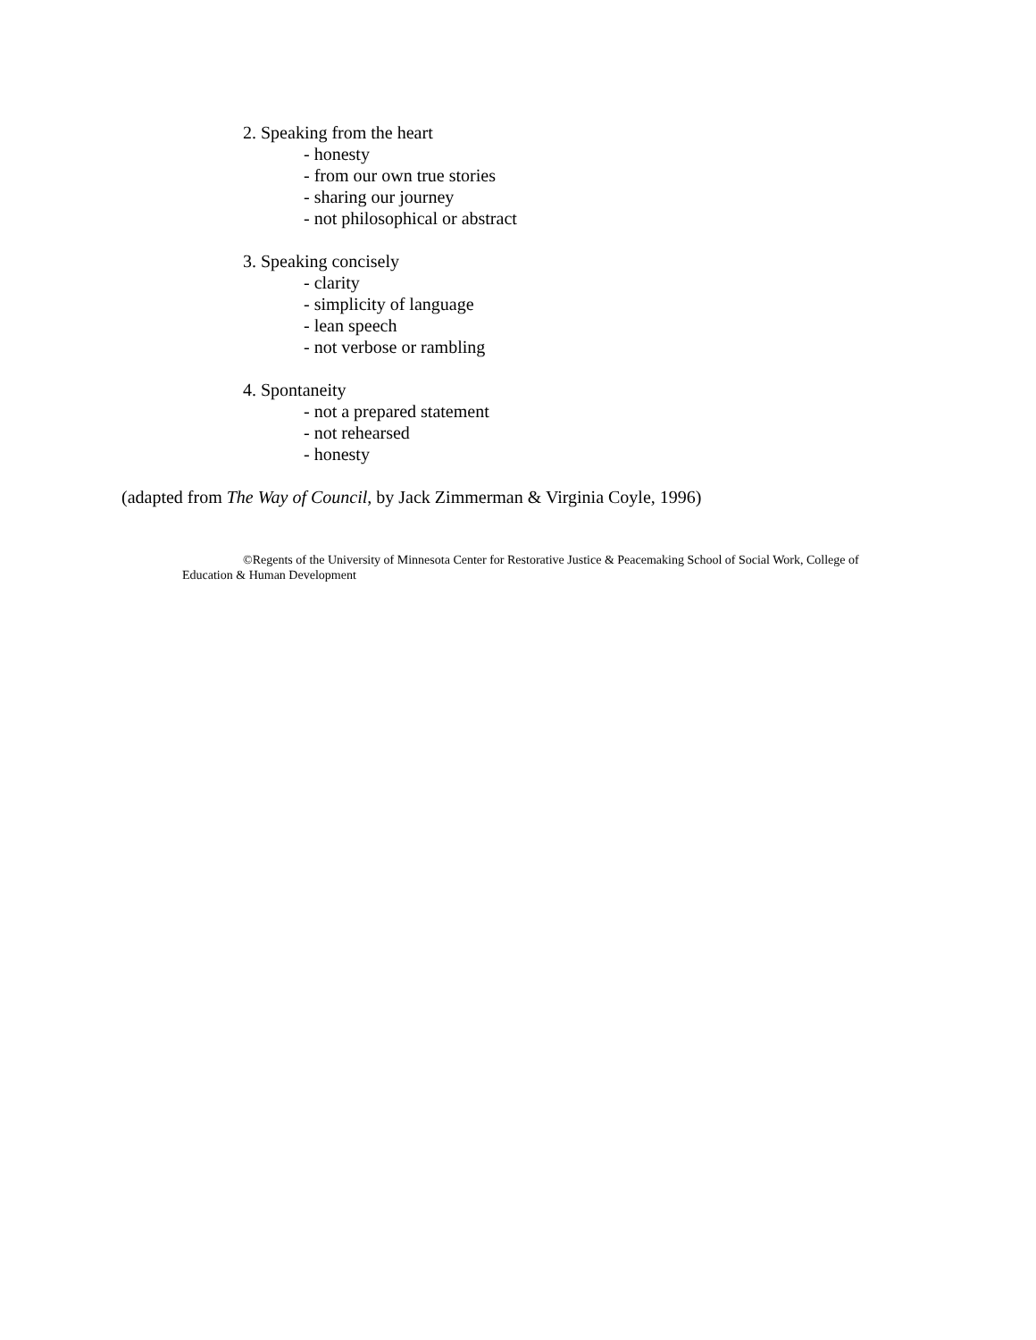2. Speaking from the heart
- honesty
- from our own true stories
- sharing our journey
- not philosophical or abstract
3. Speaking concisely
- clarity
- simplicity of language
- lean speech
- not verbose or rambling
4. Spontaneity
- not a prepared statement
- not rehearsed
- honesty
(adapted from The Way of Council, by Jack Zimmerman & Virginia Coyle, 1996)
©Regents of the University of Minnesota Center for Restorative Justice & Peacemaking School of Social Work, College of Education & Human Development